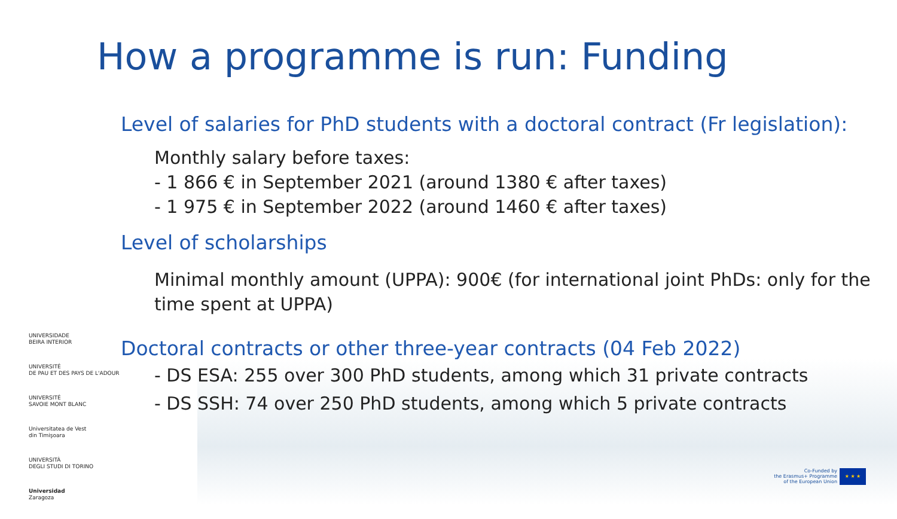How a programme is run: Funding
Level of salaries for PhD students with a doctoral contract (Fr legislation):
Monthly salary before taxes:
- 1 866 € in September 2021 (around 1380 € after taxes)
- 1 975 € in September 2022 (around 1460 € after taxes)
Level of scholarships
Minimal monthly amount (UPPA): 900€ (for international joint PhDs: only for the time spent at UPPA)
Doctoral contracts or other three-year contracts (04 Feb 2022)
- DS ESA: 255 over 300 PhD students, among which 31 private contracts
- DS SSH: 74 over 250 PhD students, among which 5 private contracts
UNIVERSIDADE
BEIRA INTERIOR
UNIVERSITÉ
DE PAU ET DES PAYS DE L'ADOUR
UNIVERSITÉ
SAVOIE MONT BLANC
Universitatea de Vest
din Timişoara
UNIVERSITÀ
DEGLI STUDI DI TORINO
Universidad
Zaragoza
Co-Funded by
the Erasmus+ Programme
of the European Union
★ ★ ★